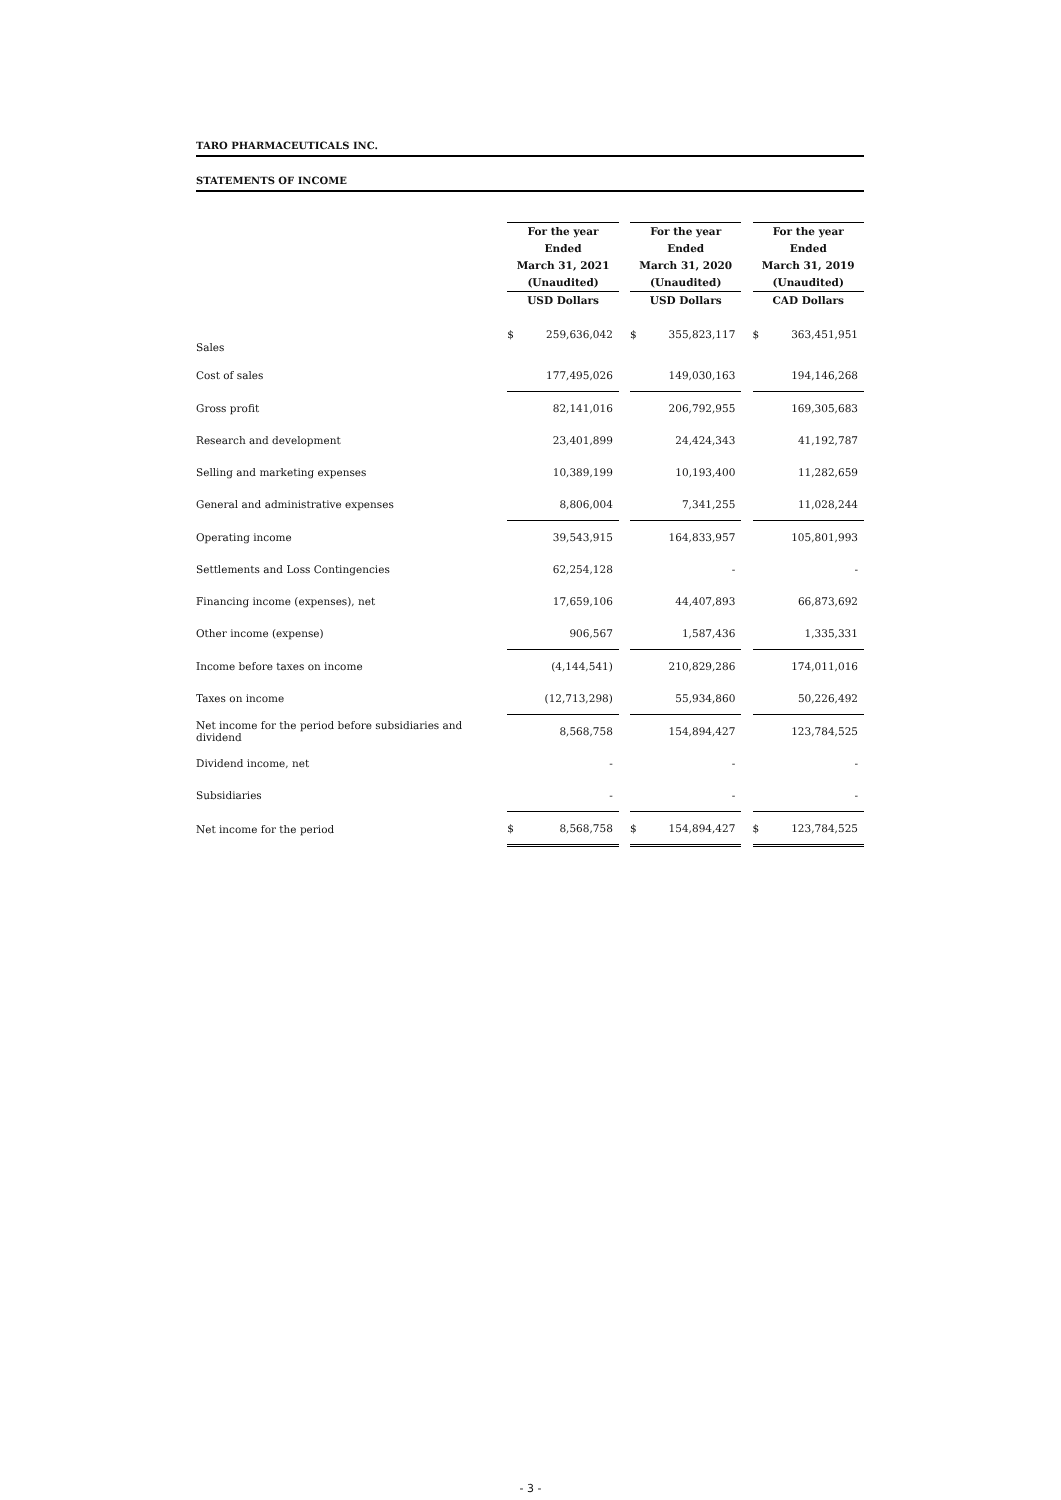TARO PHARMACEUTICALS INC.
STATEMENTS OF INCOME
| | For the year Ended March 31, 2021 (Unaudited) USD Dollars | | | For the year Ended March 31, 2020 (Unaudited) USD Dollars | | | For the year Ended March 31, 2019 (Unaudited) CAD Dollars | |
| --- | --- | --- | --- | --- | --- | --- | --- | --- |
| Sales | $ | 259,636,042 | | $ | 355,823,117 | | $ | 363,451,951 |
| Cost of sales | | 177,495,026 | | | 149,030,163 | | | 194,146,268 |
| Gross profit | | 82,141,016 | | | 206,792,955 | | | 169,305,683 |
| Research and development | | 23,401,899 | | | 24,424,343 | | | 41,192,787 |
| Selling and marketing expenses | | 10,389,199 | | | 10,193,400 | | | 11,282,659 |
| General and administrative expenses | | 8,806,004 | | | 7,341,255 | | | 11,028,244 |
| Operating income | | 39,543,915 | | | 164,833,957 | | | 105,801,993 |
| Settlements and Loss Contingencies | | 62,254,128 | | | - | | | - |
| Financing income (expenses), net | | 17,659,106 | | | 44,407,893 | | | 66,873,692 |
| Other income (expense) | | 906,567 | | | 1,587,436 | | | 1,335,331 |
| Income before taxes on income | | (4,144,541) | | | 210,829,286 | | | 174,011,016 |
| Taxes on income | | (12,713,298) | | | 55,934,860 | | | 50,226,492 |
| Net income for the period before subsidiaries and dividend | | 8,568,758 | | | 154,894,427 | | | 123,784,525 |
| Dividend income, net | | - | | | - | | | - |
| Subsidiaries | | - | | | - | | | - |
| Net income for the period | $ | 8,568,758 | | $ | 154,894,427 | | $ | 123,784,525 |
- 3 -